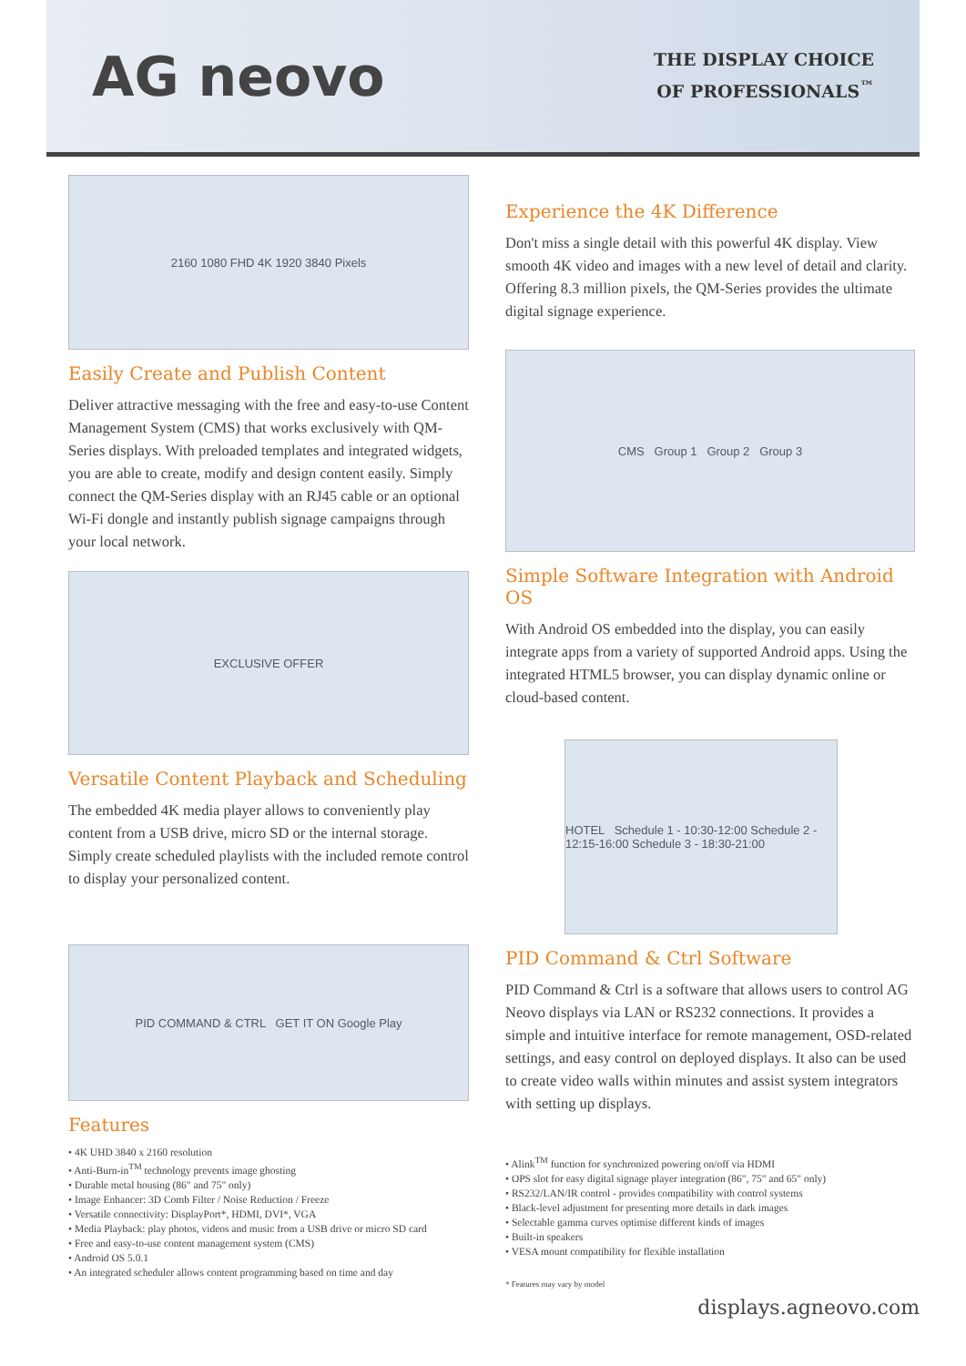AG neovo
THE DISPLAY CHOICE
OF PROFESSIONALS<sup>™</sup>
2160 1080 FHD 4K 1920 3840 Pixels
Easily Create and Publish Content
Deliver attractive messaging with the free and easy-to-use Content Management System (CMS) that works exclusively with QM-Series displays. With preloaded templates and integrated widgets, you are able to create, modify and design content easily. Simply connect the QM-Series display with an RJ45 cable or an optional Wi-Fi dongle and instantly publish signage campaigns through your local network.
EXCLUSIVE OFFER
Versatile Content Playback and Scheduling
The embedded 4K media player allows to conveniently play content from a USB drive, micro SD or the internal storage. Simply create scheduled playlists with the included remote control to display your personalized content.
PID COMMAND & CTRL GET IT ON Google Play
Features
• 4K UHD 3840 x 2160 resolution
• Anti-Burn-in<sup>TM</sup> technology prevents image ghosting
• Durable metal housing (86" and 75" only)
• Image Enhancer: 3D Comb Filter / Noise Reduction / Freeze
• Versatile connectivity: DisplayPort*, HDMI, DVI*, VGA
• Media Playback: play photos, videos and music from a USB drive or micro SD card
• Free and easy-to-use content management system (CMS)
• Android OS 5.0.1
• An integrated scheduler allows content programming based on time and day
Experience the 4K Difference
Don't miss a single detail with this powerful 4K display. View smooth 4K video and images with a new level of detail and clarity. Offering 8.3 million pixels, the QM-Series provides the ultimate digital signage experience.
CMS Group 1 Group 2 Group 3
Simple Software Integration with Android OS
With Android OS embedded into the display, you can easily integrate apps from a variety of supported Android apps. Using the integrated HTML5 browser, you can display dynamic online or cloud-based content.
HOTEL Schedule 1 - 10:30-12:00 Schedule 2 - 12:15-16:00 Schedule 3 - 18:30-21:00
PID Command & Ctrl Software
PID Command & Ctrl is a software that allows users to control AG Neovo displays via LAN or RS232 connections. It provides a simple and intuitive interface for remote management, OSD-related settings, and easy control on deployed displays. It also can be used to create video walls within minutes and assist system integrators with setting up displays.
• Alink<sup>TM</sup> function for synchronized powering on/off via HDMI
• OPS slot for easy digital signage player integration (86", 75" and 65" only)
• RS232/LAN/IR control - provides compatibility with control systems
• Black-level adjustment for presenting more details in dark images
• Selectable gamma curves optimise different kinds of images
• Built-in speakers
• VESA mount compatibility for flexible installation
* Features may vary by model
displays.agneovo.com